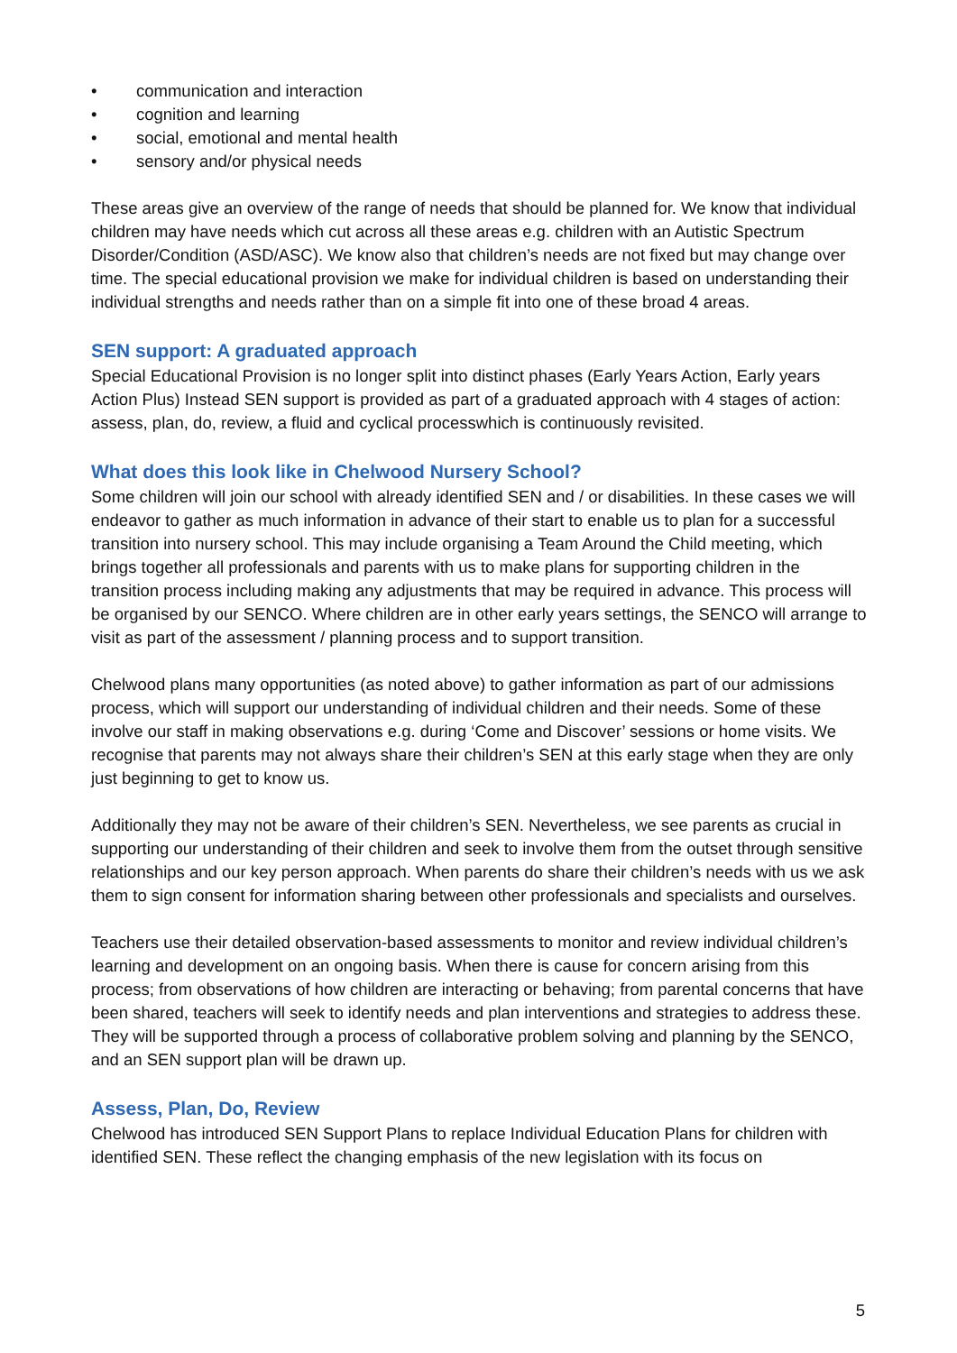• communication and interaction
• cognition and learning
• social, emotional and mental health
• sensory and/or physical needs
These areas give an overview of the range of needs that should be planned for. We know that individual children may have needs which cut across all these areas e.g. children with an Autistic Spectrum Disorder/Condition (ASD/ASC). We know also that children’s needs are not fixed but may change over time. The special educational provision we make for individual children is based on understanding their individual strengths and needs rather than on a simple fit into one of these broad 4 areas.
SEN support: A graduated approach
Special Educational Provision is no longer split into distinct phases (Early Years Action, Early years Action Plus) Instead SEN support is provided as part of a graduated approach with 4 stages of action: assess, plan, do, review, a fluid and cyclical processwhich is continuously revisited.
What does this look like in Chelwood Nursery School?
Some children will join our school with already identified SEN and / or disabilities. In these cases we will endeavor to gather as much information in advance of their start to enable us to plan for a successful transition into nursery school. This may include organising a Team Around the Child meeting, which brings together all professionals and parents with us to make plans for supporting children in the transition process including making any adjustments that may be required in advance. This process will be organised by our SENCO. Where children are in other early years settings, the SENCO will arrange to visit as part of the assessment / planning process and to support transition.
Chelwood plans many opportunities (as noted above) to gather information as part of our admissions process, which will support our understanding of individual children and their needs. Some of these involve our staff in making observations e.g. during ‘Come and Discover’ sessions or home visits. We recognise that parents may not always share their children’s SEN at this early stage when they are only just beginning to get to know us.
Additionally they may not be aware of their children’s SEN. Nevertheless, we see parents as crucial in supporting our understanding of their children and seek to involve them from the outset through sensitive relationships and our key person approach. When parents do share their children’s needs with us we ask them to sign consent for information sharing between other professionals and specialists and ourselves.
Teachers use their detailed observation-based assessments to monitor and review individual children’s learning and development on an ongoing basis. When there is cause for concern arising from this process; from observations of how children are interacting or behaving; from parental concerns that have been shared, teachers will seek to identify needs and plan interventions and strategies to address these. They will be supported through a process of collaborative problem solving and planning by the SENCO, and an SEN support plan will be drawn up.
Assess, Plan, Do, Review
Chelwood has introduced SEN Support Plans to replace Individual Education Plans for children with identified SEN. These reflect the changing emphasis of the new legislation with its focus on
5